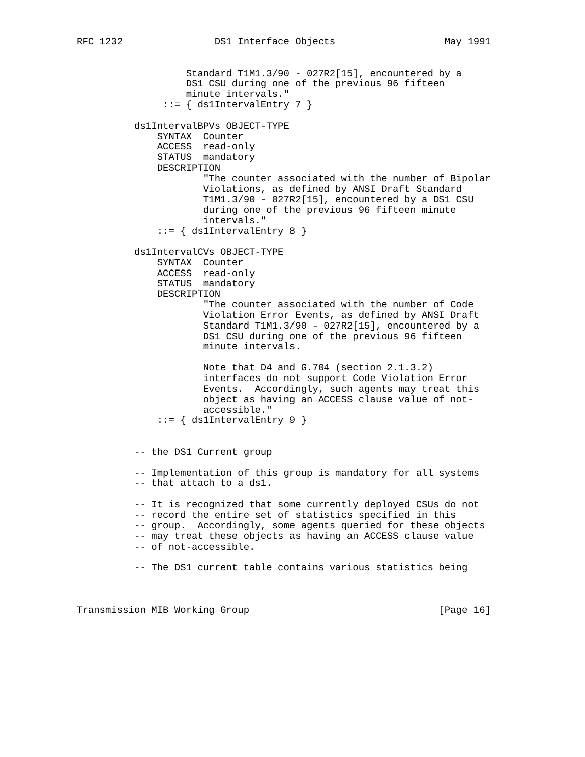RFC 1232                DS1 Interface Objects                   May 1991


                   Standard T1M1.3/90 - 027R2[15], encountered by a
                   DS1 CSU during one of the previous 96 fifteen
                   minute intervals."
               ::= { ds1IntervalEntry 7 }

          ds1IntervalBPVs OBJECT-TYPE
              SYNTAX  Counter
              ACCESS  read-only
              STATUS  mandatory
              DESCRIPTION
                      "The counter associated with the number of Bipolar
                      Violations, as defined by ANSI Draft Standard
                      T1M1.3/90 - 027R2[15], encountered by a DS1 CSU
                      during one of the previous 96 fifteen minute
                      intervals."
              ::= { ds1IntervalEntry 8 }

          ds1IntervalCVs OBJECT-TYPE
              SYNTAX  Counter
              ACCESS  read-only
              STATUS  mandatory
              DESCRIPTION
                      "The counter associated with the number of Code
                      Violation Error Events, as defined by ANSI Draft
                      Standard T1M1.3/90 - 027R2[15], encountered by a
                      DS1 CSU during one of the previous 96 fifteen
                      minute intervals.

                      Note that D4 and G.704 (section 2.1.3.2)
                      interfaces do not support Code Violation Error
                      Events.  Accordingly, such agents may treat this
                      object as having an ACCESS clause value of not-
                      accessible."
              ::= { ds1IntervalEntry 9 }


          -- the DS1 Current group

          -- Implementation of this group is mandatory for all systems
          -- that attach to a ds1.

          -- It is recognized that some currently deployed CSUs do not
          -- record the entire set of statistics specified in this
          -- group.  Accordingly, some agents queried for these objects
          -- may treat these objects as having an ACCESS clause value
          -- of not-accessible.

          -- The DS1 current table contains various statistics being



Transmission MIB Working Group                                 [Page 16]